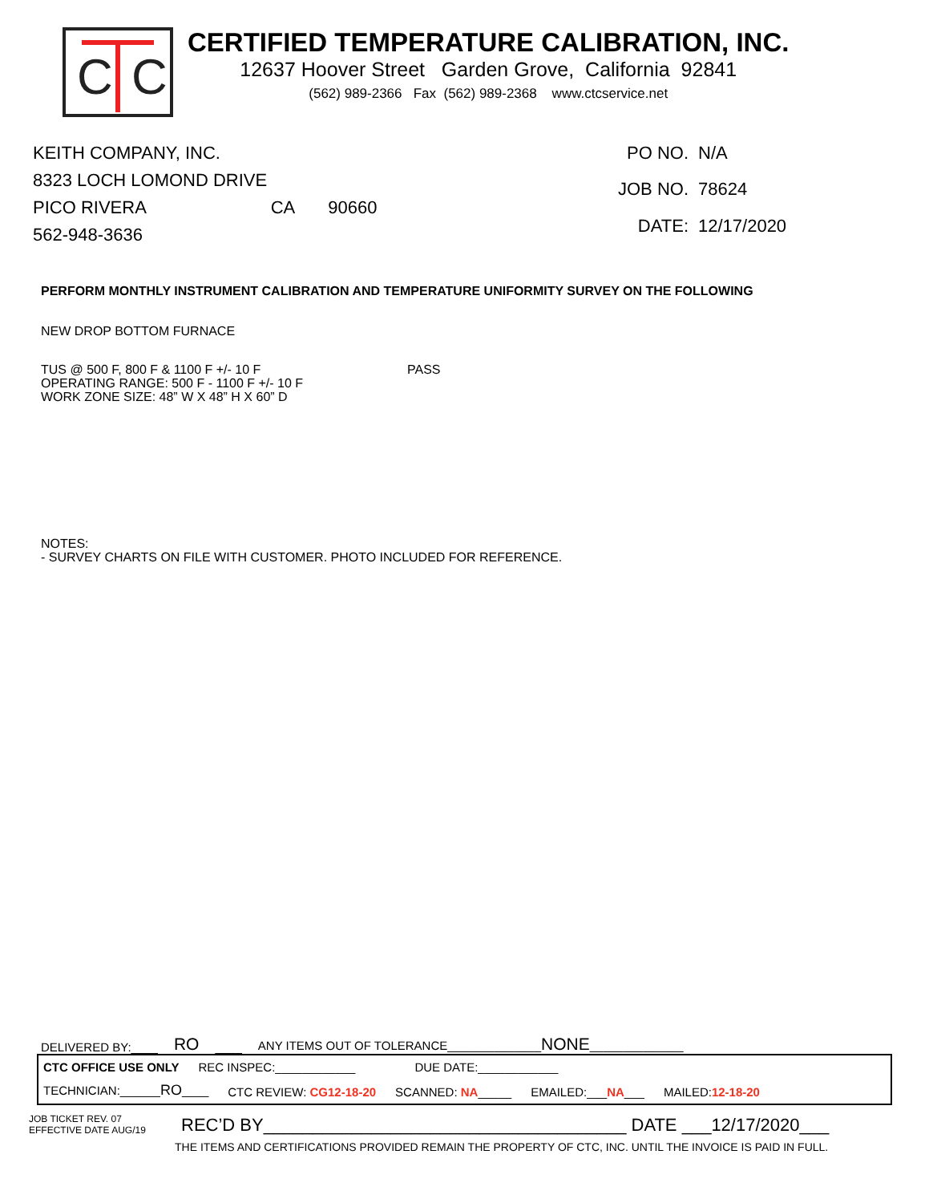C C
CERTIFIED TEMPERATURE CALIBRATION, INC.
12637 Hoover Street Garden Grove, California 92841
(562) 989-2366 Fax (562) 989-2368 www.ctcservice.net
KEITH COMPANY, INC.
8323 LOCH LOMOND DRIVE
PICO RIVERA CA 90660
562-948-3636
PO NO.
N/A
JOB NO.
78624
DATE:
12/17/2020
PERFORM MONTHLY INSTRUMENT CALIBRATION AND TEMPERATURE UNIFORMITY SURVEY ON THE FOLLOWING
NEW DROP BOTTOM FURNACE
TUS @ 500 F, 800 F & 1100 F +/- 10 F
OPERATING RANGE: 500 F - 1100 F +/- 10 F
WORK ZONE SIZE: 48” W X 48” H X 60” D
PASS
NOTES:
- SURVEY CHARTS ON FILE WITH CUSTOMER. PHOTO INCLUDED FOR REFERENCE.
DELIVERED BY:____ RO ____ ANY ITEMS OUT OF TOLERANCE______________NONE______________
CTC OFFICE USE ONLY REC INSPEC:____________ DUE DATE:____________
TECHNICIAN:______RO____ CTC REVIEW: CG12-18-20 SCANNED: NA_____ EMAILED:___NA___ MAILED:12-18-20
JOB TICKET REV. 07
EFFECTIVE DATE AUG/19
REC’D BY_____________________________________ DATE ___12/17/2020___
THE ITEMS AND CERTIFICATIONS PROVIDED REMAIN THE PROPERTY OF CTC, INC. UNTIL THE INVOICE IS PAID IN FULL.